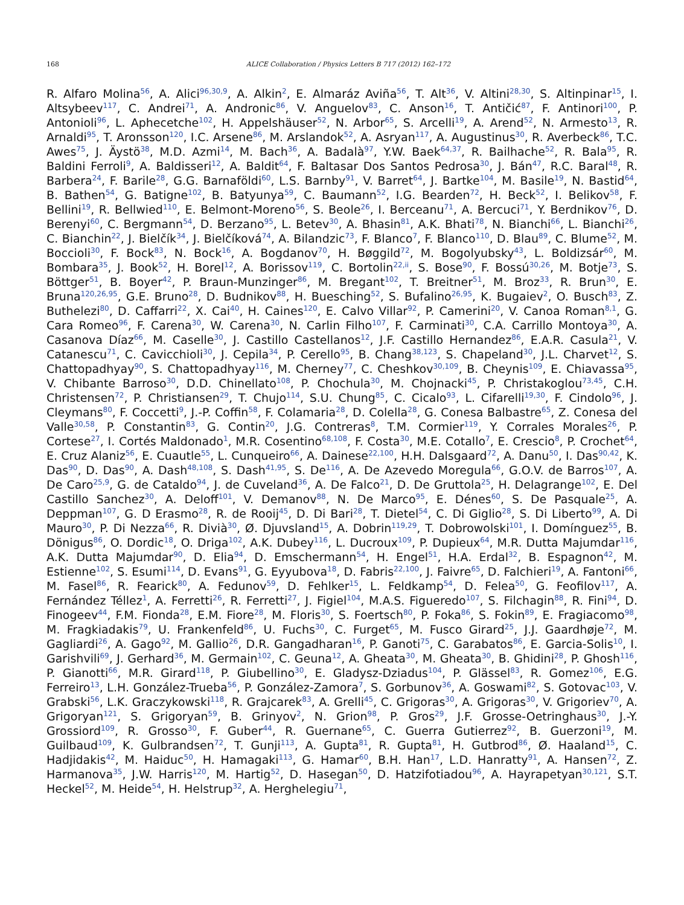168 ALICE Collaboration / Physics Letters B 717 (2012) 162–172
R. Alfaro Molina<sup>56</sup>, A. Alici<sup>96,30,9</sup>, A. Alkin<sup>2</sup>, E. Almaráz Aviña<sup>56</sup>, T. Alt<sup>36</sup>, V. Altini<sup>28,30</sup>, S. Altinpinar<sup>15</sup>, I. Altsybeev<sup>117</sup>, C. Andrei<sup>71</sup>, A. Andronic<sup>86</sup>, V. Anguelov<sup>83</sup>, C. Anson<sup>16</sup>, T. Antičić<sup>87</sup>, F. Antinori<sup>100</sup>, P. Antonioli<sup>96</sup>, L. Aphecetche<sup>102</sup>, H. Appelshäuser<sup>52</sup>, N. Arbor<sup>65</sup>, S. Arcelli<sup>19</sup>, A. Arend<sup>52</sup>, N. Armesto<sup>13</sup>, R. Arnaldi<sup>95</sup>, T. Aronsson<sup>120</sup>, I.C. Arsene<sup>86</sup>, M. Arslandok<sup>52</sup>, A. Asryan<sup>117</sup>, A. Augustinus<sup>30</sup>, R. Averbeck<sup>86</sup>, T.C. Awes<sup>75</sup>, J. Äystö<sup>38</sup>, M.D. Azmi<sup>14</sup>, M. Bach<sup>36</sup>, A. Badalà<sup>97</sup>, Y.W. Baek<sup>64,37</sup>, R. Bailhache<sup>52</sup>, R. Bala<sup>95</sup>, R. Baldini Ferroli<sup>9</sup>, A. Baldisseri<sup>12</sup>, A. Baldit<sup>64</sup>, F. Baltasar Dos Santos Pedrosa<sup>30</sup>, J. Bán<sup>47</sup>, R.C. Baral<sup>48</sup>, R. Barbera<sup>24</sup>, F. Barile<sup>28</sup>, G.G. Barnaföldi<sup>60</sup>, L.S. Barnby<sup>91</sup>, V. Barret<sup>64</sup>, J. Bartke<sup>104</sup>, M. Basile<sup>19</sup>, N. Bastid<sup>64</sup>, B. Bathen<sup>54</sup>, G. Batigne<sup>102</sup>, B. Batyunya<sup>59</sup>, C. Baumann<sup>52</sup>, I.G. Bearden<sup>72</sup>, H. Beck<sup>52</sup>, I. Belikov<sup>58</sup>, F. Bellini<sup>19</sup>, R. Bellwied<sup>110</sup>, E. Belmont-Moreno<sup>56</sup>, S. Beole<sup>26</sup>, I. Berceanu<sup>71</sup>, A. Bercuci<sup>71</sup>, Y. Berdnikov<sup>76</sup>, D. Berenyi<sup>60</sup>, C. Bergmann<sup>54</sup>, D. Berzano<sup>95</sup>, L. Betev<sup>30</sup>, A. Bhasin<sup>81</sup>, A.K. Bhati<sup>78</sup>, N. Bianchi<sup>66</sup>, L. Bianchi<sup>26</sup>, C. Bianchin<sup>22</sup>, J. Bielčík<sup>34</sup>, J. Bielčíková<sup>74</sup>, A. Bilandzic<sup>73</sup>, F. Blanco<sup>7</sup>, F. Blanco<sup>110</sup>, D. Blau<sup>89</sup>, C. Blume<sup>52</sup>, M. Boccioli<sup>30</sup>, F. Bock<sup>83</sup>, N. Bock<sup>16</sup>, A. Bogdanov<sup>70</sup>, H. Bøggild<sup>72</sup>, M. Bogolyubsky<sup>43</sup>, L. Boldizsár<sup>60</sup>, M. Bombara<sup>35</sup>, J. Book<sup>52</sup>, H. Borel<sup>12</sup>, A. Borissov<sup>119</sup>, C. Bortolin<sup>22,ii</sup>, S. Bose<sup>90</sup>, F. Bossú<sup>30,26</sup>, M. Botje<sup>73</sup>, S. Böttger<sup>51</sup>, B. Boyer<sup>42</sup>, P. Braun-Munzinger<sup>86</sup>, M. Bregant<sup>102</sup>, T. Breitner<sup>51</sup>, M. Broz<sup>33</sup>, R. Brun<sup>30</sup>, E. Bruna<sup>120,26,95</sup>, G.E. Bruno<sup>28</sup>, D. Budnikov<sup>88</sup>, H. Buesching<sup>52</sup>, S. Bufalino<sup>26,95</sup>, K. Bugaiev<sup>2</sup>, O. Busch<sup>83</sup>, Z. Buthelezi<sup>80</sup>, D. Caffarri<sup>22</sup>, X. Cai<sup>40</sup>, H. Caines<sup>120</sup>, E. Calvo Villar<sup>92</sup>, P. Camerini<sup>20</sup>, V. Canoa Roman<sup>8,1</sup>, G. Cara Romeo<sup>96</sup>, F. Carena<sup>30</sup>, W. Carena<sup>30</sup>, N. Carlin Filho<sup>107</sup>, F. Carminati<sup>30</sup>, C.A. Carrillo Montoya<sup>30</sup>, A. Casanova Díaz<sup>66</sup>, M. Caselle<sup>30</sup>, J. Castillo Castellanos<sup>12</sup>, J.F. Castillo Hernandez<sup>86</sup>, E.A.R. Casula<sup>21</sup>, V. Catanescu<sup>71</sup>, C. Cavicchioli<sup>30</sup>, J. Cepila<sup>34</sup>, P. Cerello<sup>95</sup>, B. Chang<sup>38,123</sup>, S. Chapeland<sup>30</sup>, J.L. Charvet<sup>12</sup>, S. Chattopadhyay<sup>90</sup>, S. Chattopadhyay<sup>116</sup>, M. Cherney<sup>77</sup>, C. Cheshkov<sup>30,109</sup>, B. Cheynis<sup>109</sup>, E. Chiavassa<sup>95</sup>, V. Chibante Barroso<sup>30</sup>, D.D. Chinellato<sup>108</sup>, P. Chochula<sup>30</sup>, M. Chojnacki<sup>45</sup>, P. Christakoglou<sup>73,45</sup>, C.H. Christensen<sup>72</sup>, P. Christiansen<sup>29</sup>, T. Chujo<sup>114</sup>, S.U. Chung<sup>85</sup>, C. Cicalo<sup>93</sup>, L. Cifarelli<sup>19,30</sup>, F. Cindolo<sup>96</sup>, J. Cleymans<sup>80</sup>, F. Coccetti<sup>9</sup>, J.-P. Coffin<sup>58</sup>, F. Colamaria<sup>28</sup>, D. Colella<sup>28</sup>, G. Conesa Balbastre<sup>65</sup>, Z. Conesa del Valle<sup>30,58</sup>, P. Constantin<sup>83</sup>, G. Contin<sup>20</sup>, J.G. Contreras<sup>8</sup>, T.M. Cormier<sup>119</sup>, Y. Corrales Morales<sup>26</sup>, P. Cortese<sup>27</sup>, I. Cortés Maldonado<sup>1</sup>, M.R. Cosentino<sup>68,108</sup>, F. Costa<sup>30</sup>, M.E. Cotallo<sup>7</sup>, E. Crescio<sup>8</sup>, P. Crochet<sup>64</sup>, E. Cruz Alaniz<sup>56</sup>, E. Cuautle<sup>55</sup>, L. Cunqueiro<sup>66</sup>, A. Dainese<sup>22,100</sup>, H.H. Dalsgaard<sup>72</sup>, A. Danu<sup>50</sup>, I. Das<sup>90,42</sup>, K. Das<sup>90</sup>, D. Das<sup>90</sup>, A. Dash<sup>48,108</sup>, S. Dash<sup>41,95</sup>, S. De<sup>116</sup>, A. De Azevedo Moregula<sup>66</sup>, G.O.V. de Barros<sup>107</sup>, A. De Caro<sup>25,9</sup>, G. de Cataldo<sup>94</sup>, J. de Cuveland<sup>36</sup>, A. De Falco<sup>21</sup>, D. De Gruttola<sup>25</sup>, H. Delagrange<sup>102</sup>, E. Del Castillo Sanchez<sup>30</sup>, A. Deloff<sup>101</sup>, V. Demanov<sup>88</sup>, N. De Marco<sup>95</sup>, E. Dénes<sup>60</sup>, S. De Pasquale<sup>25</sup>, A. Deppman<sup>107</sup>, G. D Erasmo<sup>28</sup>, R. de Rooij<sup>45</sup>, D. Di Bari<sup>28</sup>, T. Dietel<sup>54</sup>, C. Di Giglio<sup>28</sup>, S. Di Liberto<sup>99</sup>, A. Di Mauro<sup>30</sup>, P. Di Nezza<sup>66</sup>, R. Divià<sup>30</sup>, Ø. Djuvsland<sup>15</sup>, A. Dobrin<sup>119,29</sup>, T. Dobrowolski<sup>101</sup>, I. Domínguez<sup>55</sup>, B. Dönigus<sup>86</sup>, O. Dordic<sup>18</sup>, O. Driga<sup>102</sup>, A.K. Dubey<sup>116</sup>, L. Ducroux<sup>109</sup>, P. Dupieux<sup>64</sup>, M.R. Dutta Majumdar<sup>116</sup>, A.K. Dutta Majumdar<sup>90</sup>, D. Elia<sup>94</sup>, D. Emschermann<sup>54</sup>, H. Engel<sup>51</sup>, H.A. Erdal<sup>32</sup>, B. Espagnon<sup>42</sup>, M. Estienne<sup>102</sup>, S. Esumi<sup>114</sup>, D. Evans<sup>91</sup>, G. Eyyubova<sup>18</sup>, D. Fabris<sup>22,100</sup>, J. Faivre<sup>65</sup>, D. Falchieri<sup>19</sup>, A. Fantoni<sup>66</sup>, M. Fasel<sup>86</sup>, R. Fearick<sup>80</sup>, A. Fedunov<sup>59</sup>, D. Fehlker<sup>15</sup>, L. Feldkamp<sup>54</sup>, D. Felea<sup>50</sup>, G. Feofilov<sup>117</sup>, A. Fernández Téllez<sup>1</sup>, A. Ferretti<sup>26</sup>, R. Ferretti<sup>27</sup>, J. Figiel<sup>104</sup>, M.A.S. Figueredo<sup>107</sup>, S. Filchagin<sup>88</sup>, R. Fini<sup>94</sup>, D. Finogeev<sup>44</sup>, F.M. Fionda<sup>28</sup>, E.M. Fiore<sup>28</sup>, M. Floris<sup>30</sup>, S. Foertsch<sup>80</sup>, P. Foka<sup>86</sup>, S. Fokin<sup>89</sup>, E. Fragiacomo<sup>98</sup>, M. Fragkiadakis<sup>79</sup>, U. Frankenfeld<sup>86</sup>, U. Fuchs<sup>30</sup>, C. Furget<sup>65</sup>, M. Fusco Girard<sup>25</sup>, J.J. Gaardhøje<sup>72</sup>, M. Gagliardi<sup>26</sup>, A. Gago<sup>92</sup>, M. Gallio<sup>26</sup>, D.R. Gangadharan<sup>16</sup>, P. Ganoti<sup>75</sup>, C. Garabatos<sup>86</sup>, E. Garcia-Solis<sup>10</sup>, I. Garishvili<sup>69</sup>, J. Gerhard<sup>36</sup>, M. Germain<sup>102</sup>, C. Geuna<sup>12</sup>, A. Gheata<sup>30</sup>, M. Gheata<sup>30</sup>, B. Ghidini<sup>28</sup>, P. Ghosh<sup>116</sup>, P. Gianotti<sup>66</sup>, M.R. Girard<sup>118</sup>, P. Giubellino<sup>30</sup>, E. Gladysz-Dziadus<sup>104</sup>, P. Glässel<sup>83</sup>, R. Gomez<sup>106</sup>, E.G. Ferreiro<sup>13</sup>, L.H. González-Trueba<sup>56</sup>, P. González-Zamora<sup>7</sup>, S. Gorbunov<sup>36</sup>, A. Goswami<sup>82</sup>, S. Gotovac<sup>103</sup>, V. Grabski<sup>56</sup>, L.K. Graczykowski<sup>118</sup>, R. Grajcarek<sup>83</sup>, A. Grelli<sup>45</sup>, C. Grigoras<sup>30</sup>, A. Grigoras<sup>30</sup>, V. Grigoriev<sup>70</sup>, A. Grigoryan<sup>121</sup>, S. Grigoryan<sup>59</sup>, B. Grinyov<sup>2</sup>, N. Grion<sup>98</sup>, P. Gros<sup>29</sup>, J.F. Grosse-Oetringhaus<sup>30</sup>, J.-Y. Grossiord<sup>109</sup>, R. Grosso<sup>30</sup>, F. Guber<sup>44</sup>, R. Guernane<sup>65</sup>, C. Guerra Gutierrez<sup>92</sup>, B. Guerzoni<sup>19</sup>, M. Guilbaud<sup>109</sup>, K. Gulbrandsen<sup>72</sup>, T. Gunji<sup>113</sup>, A. Gupta<sup>81</sup>, R. Gupta<sup>81</sup>, H. Gutbrod<sup>86</sup>, Ø. Haaland<sup>15</sup>, C. Hadjidakis<sup>42</sup>, M. Haiduc<sup>50</sup>, H. Hamagaki<sup>113</sup>, G. Hamar<sup>60</sup>, B.H. Han<sup>17</sup>, L.D. Hanratty<sup>91</sup>, A. Hansen<sup>72</sup>, Z. Harmanova<sup>35</sup>, J.W. Harris<sup>120</sup>, M. Hartig<sup>52</sup>, D. Hasegan<sup>50</sup>, D. Hatzifotiadou<sup>96</sup>, A. Hayrapetyan<sup>30,121</sup>, S.T. Heckel<sup>52</sup>, M. Heide<sup>54</sup>, H. Helstrup<sup>32</sup>, A. Herghelegiu<sup>71</sup>,